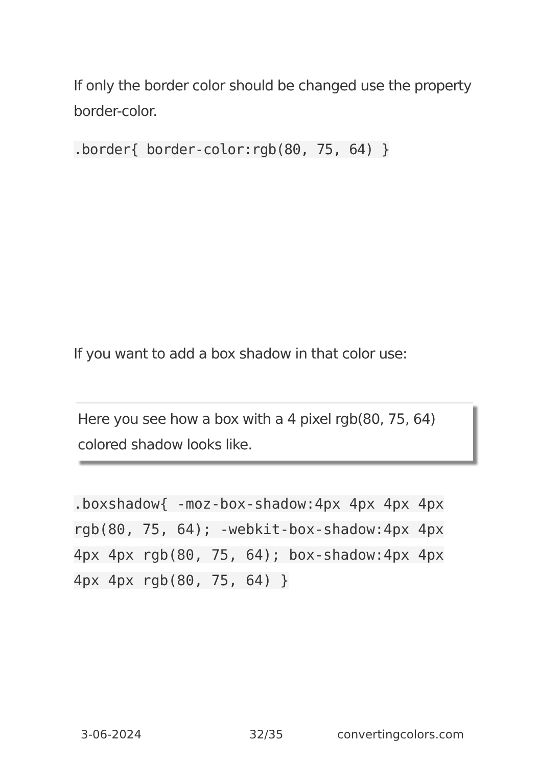If only the border color should be changed use the property border-color.
.border{ border-color:rgb(80, 75, 64) }
If you want to add a box shadow in that color use:
Here you see how a box with a 4 pixel rgb(80, 75, 64) colored shadow looks like.
.boxshadow{ -moz-box-shadow:4px 4px 4px 4px rgb(80, 75, 64); -webkit-box-shadow:4px 4px 4px 4px rgb(80, 75, 64); box-shadow:4px 4px 4px 4px rgb(80, 75, 64) }
3-06-2024 32/35 convertingcolors.com